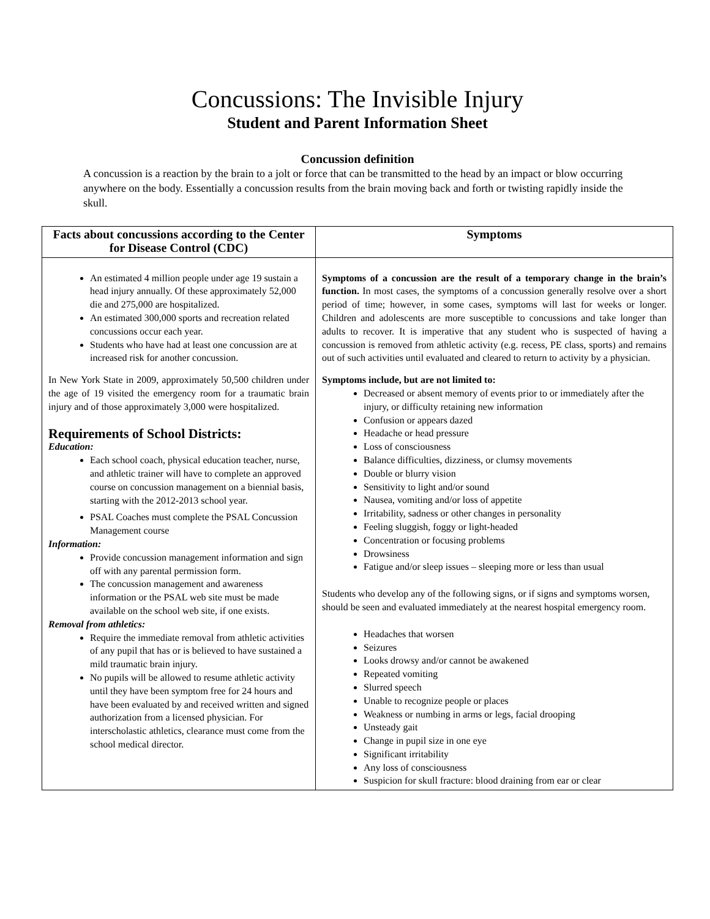Concussions: The Invisible Injury
Student and Parent Information Sheet
Concussion definition
A concussion is a reaction by the brain to a jolt or force that can be transmitted to the head by an impact or blow occurring anywhere on the body. Essentially a concussion results from the brain moving back and forth or twisting rapidly inside the skull.
| Facts about concussions according to the Center for Disease Control (CDC) | Symptoms |
| --- | --- |
| An estimated 4 million people under age 19 sustain a head injury annually. Of these approximately 52,000 die and 275,000 are hospitalized. An estimated 300,000 sports and recreation related concussions occur each year. Students who have had at least one concussion are at increased risk for another concussion. In New York State in 2009, approximately 50,500 children under the age of 19 visited the emergency room for a traumatic brain injury and of those approximately 3,000 were hospitalized. Requirements of School Districts: Education: Each school coach, physical education teacher, nurse, and athletic trainer will have to complete an approved course on concussion management on a biennial basis, starting with the 2012-2013 school year. PSAL Coaches must complete the PSAL Concussion Management course Information: Provide concussion management information and sign off with any parental permission form. The concussion management and awareness information or the PSAL web site must be made available on the school web site, if one exists. Removal from athletics: Require the immediate removal from athletic activities of any pupil that has or is believed to have sustained a mild traumatic brain injury. No pupils will be allowed to resume athletic activity until they have been symptom free for 24 hours and have been evaluated by and received written and signed authorization from a licensed physician. For interscholastic athletics, clearance must come from the school medical director. | Symptoms of a concussion are the result of a temporary change in the brain’s function. In most cases, the symptoms of a concussion generally resolve over a short period of time; however, in some cases, symptoms will last for weeks or longer. Children and adolescents are more susceptible to concussions and take longer than adults to recover. It is imperative that any student who is suspected of having a concussion is removed from athletic activity (e.g. recess, PE class, sports) and remains out of such activities until evaluated and cleared to return to activity by a physician. Symptoms include, but are not limited to: Decreased or absent memory of events prior to or immediately after the injury, or difficulty retaining new information Confusion or appears dazed Headache or head pressure Loss of consciousness Balance difficulties, dizziness, or clumsy movements Double or blurry vision Sensitivity to light and/or sound Nausea, vomiting and/or loss of appetite Irritability, sadness or other changes in personality Feeling sluggish, foggy or light-headed Concentration or focusing problems Drowsiness Fatigue and/or sleep issues – sleeping more or less than usual Students who develop any of the following signs, or if signs and symptoms worsen, should be seen and evaluated immediately at the nearest hospital emergency room. Headaches that worsen Seizures Looks drowsy and/or cannot be awakened Repeated vomiting Slurred speech Unable to recognize people or places Weakness or numbing in arms or legs, facial drooping Unsteady gait Change in pupil size in one eye Significant irritability Any loss of consciousness Suspicion for skull fracture: blood draining from ear or clear |